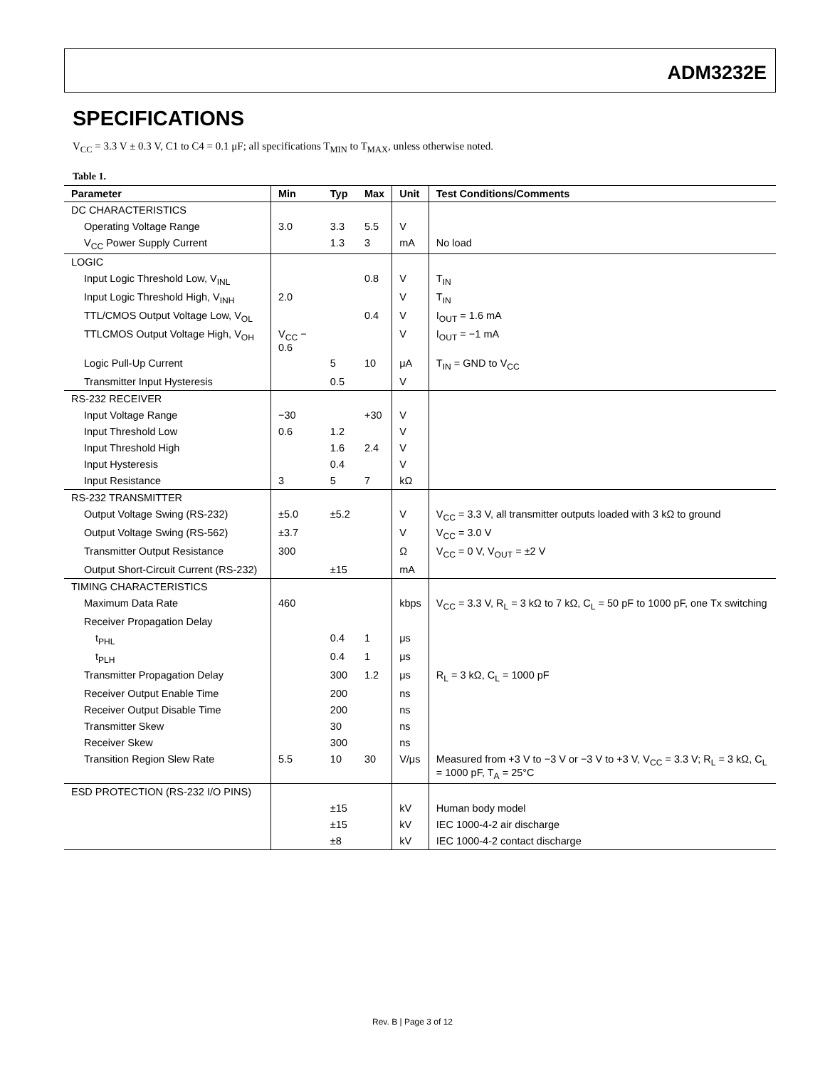ADM3232E
SPECIFICATIONS
V<sub>CC</sub> = 3.3 V ± 0.3 V, C1 to C4 = 0.1 μF; all specifications T<sub>MIN</sub> to T<sub>MAX</sub>, unless otherwise noted.
Table 1.
| Parameter | Min | Typ | Max | Unit | Test Conditions/Comments |
| --- | --- | --- | --- | --- | --- |
| DC CHARACTERISTICS | | | | | |
| Operating Voltage Range | 3.0 | 3.3 | 5.5 | V | |
| V<sub>CC</sub> Power Supply Current | | 1.3 | 3 | mA | No load |
| LOGIC | | | | | |
| Input Logic Threshold Low, V<sub>INL</sub> | | | 0.8 | V | T<sub>IN</sub> |
| Input Logic Threshold High, V<sub>INH</sub> | 2.0 | | | V | T<sub>IN</sub> |
| TTL/CMOS Output Voltage Low, V<sub>OL</sub> | | | 0.4 | V | I<sub>OUT</sub> = 1.6 mA |
| TTLCMOS Output Voltage High, V<sub>OH</sub> | V<sub>CC</sub> − 0.6 | | | V | I<sub>OUT</sub> = −1 mA |
| Logic Pull-Up Current | | 5 | 10 | μA | T<sub>IN</sub> = GND to V<sub>CC</sub> |
| Transmitter Input Hysteresis | | 0.5 | | V | |
| RS-232 RECEIVER | | | | | |
| Input Voltage Range | −30 | | +30 | V | |
| Input Threshold Low | 0.6 | 1.2 | | V | |
| Input Threshold High | | 1.6 | 2.4 | V | |
| Input Hysteresis | | 0.4 | | V | |
| Input Resistance | 3 | 5 | 7 | kΩ | |
| RS-232 TRANSMITTER | | | | | |
| Output Voltage Swing (RS-232) | ±5.0 | ±5.2 | | V | V<sub>CC</sub> = 3.3 V, all transmitter outputs loaded with 3 kΩ to ground |
| Output Voltage Swing (RS-562) | ±3.7 | | | V | V<sub>CC</sub> = 3.0 V |
| Transmitter Output Resistance | 300 | | | Ω | V<sub>CC</sub> = 0 V, V<sub>OUT</sub> = ±2 V |
| Output Short-Circuit Current (RS-232) | | ±15 | | mA | |
| TIMING CHARACTERISTICS | | | | | |
| Maximum Data Rate | 460 | | | kbps | V<sub>CC</sub> = 3.3 V, R<sub>L</sub> = 3 kΩ to 7 kΩ, C<sub>L</sub> = 50 pF to 1000 pF, one Tx switching |
| Receiver Propagation Delay | | | | | |
| t<sub>PHL</sub> | | 0.4 | 1 | μs | |
| t<sub>PLH</sub> | | 0.4 | 1 | μs | |
| Transmitter Propagation Delay | | 300 | 1.2 | μs | R<sub>L</sub> = 3 kΩ, C<sub>L</sub> = 1000 pF |
| Receiver Output Enable Time | | 200 | | ns | |
| Receiver Output Disable Time | | 200 | | ns | |
| Transmitter Skew | | 30 | | ns | |
| Receiver Skew | | 300 | | ns | |
| Transition Region Slew Rate | 5.5 | 10 | 30 | V/μs | Measured from +3 V to −3 V or −3 V to +3 V, V<sub>CC</sub> = 3.3 V; R<sub>L</sub> = 3 kΩ, C<sub>L</sub> = 1000 pF, T<sub>A</sub> = 25°C |
| ESD PROTECTION (RS-232 I/O PINS) | | | | | |
| | | ±15 | | kV | Human body model |
| | | ±15 | | kV | IEC 1000-4-2 air discharge |
| | | ±8 | | kV | IEC 1000-4-2 contact discharge |
Rev. B | Page 3 of 12